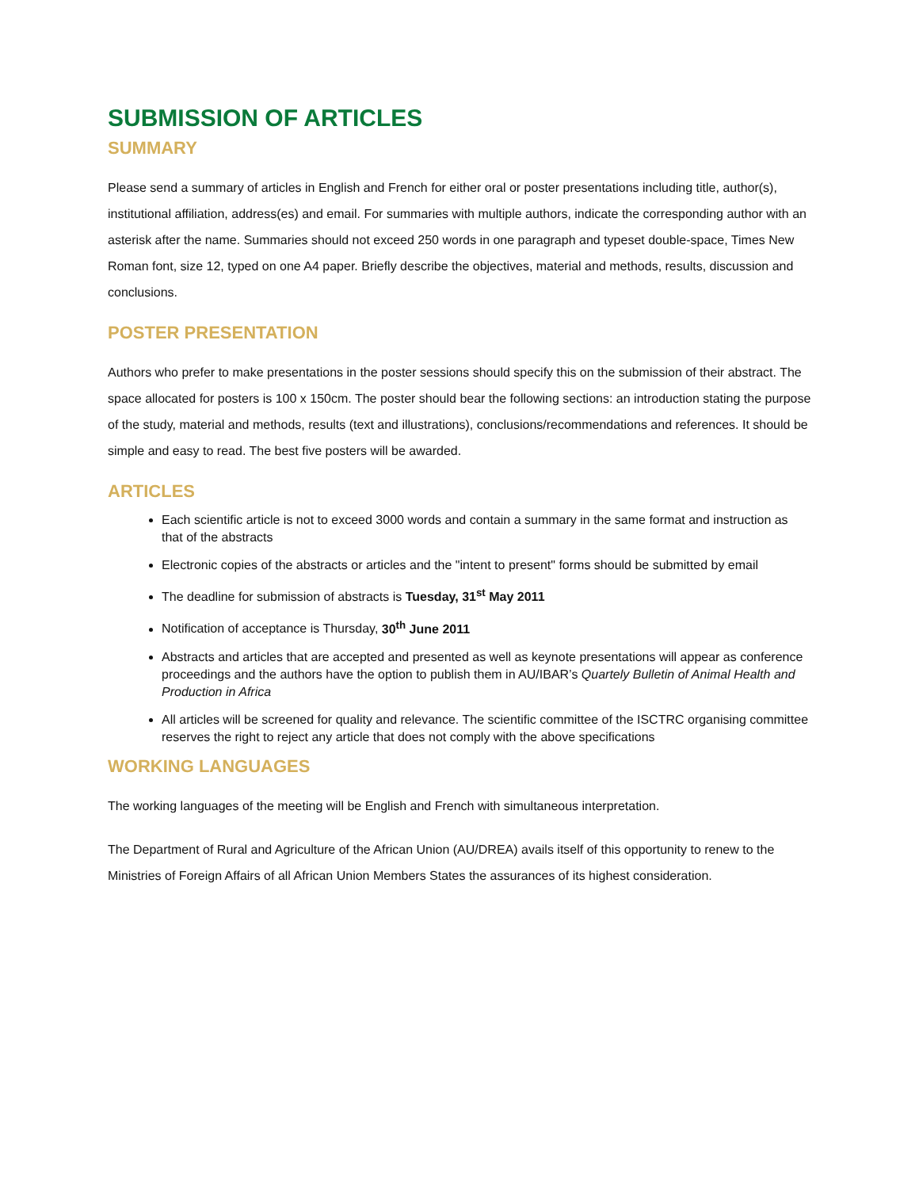SUBMISSION OF ARTICLES
SUMMARY
Please send a summary of articles in English and French for either oral or poster presentations including title, author(s), institutional affiliation, address(es) and email. For summaries with multiple authors, indicate the corresponding author with an asterisk after the name. Summaries should not exceed 250 words in one paragraph and typeset double-space, Times New Roman font, size 12, typed on one A4 paper. Briefly describe the objectives, material and methods, results, discussion and conclusions.
POSTER PRESENTATION
Authors who prefer to make presentations in the poster sessions should specify this on the submission of their abstract. The space allocated for posters is 100 x 150cm. The poster should bear the following sections: an introduction stating the purpose of the study, material and methods, results (text and illustrations), conclusions/recommendations and references. It should be simple and easy to read. The best five posters will be awarded.
ARTICLES
Each scientific article is not to exceed 3000 words and contain a summary in the same format and instruction as that of the abstracts
Electronic copies of the abstracts or articles and the "intent to present" forms should be submitted by email
The deadline for submission of abstracts is Tuesday, 31<sup>st</sup> May 2011
Notification of acceptance is Thursday, 30<sup>th</sup> June 2011
Abstracts and articles that are accepted and presented as well as keynote presentations will appear as conference proceedings and the authors have the option to publish them in AU/IBAR’s Quartely Bulletin of Animal Health and Production in Africa
All articles will be screened for quality and relevance. The scientific committee of the ISCTRC organising committee reserves the right to reject any article that does not comply with the above specifications
WORKING LANGUAGES
The working languages of the meeting will be English and French with simultaneous interpretation.
The Department of Rural and Agriculture of the African Union (AU/DREA) avails itself of this opportunity to renew to the Ministries of Foreign Affairs of all African Union Members States the assurances of its highest consideration.